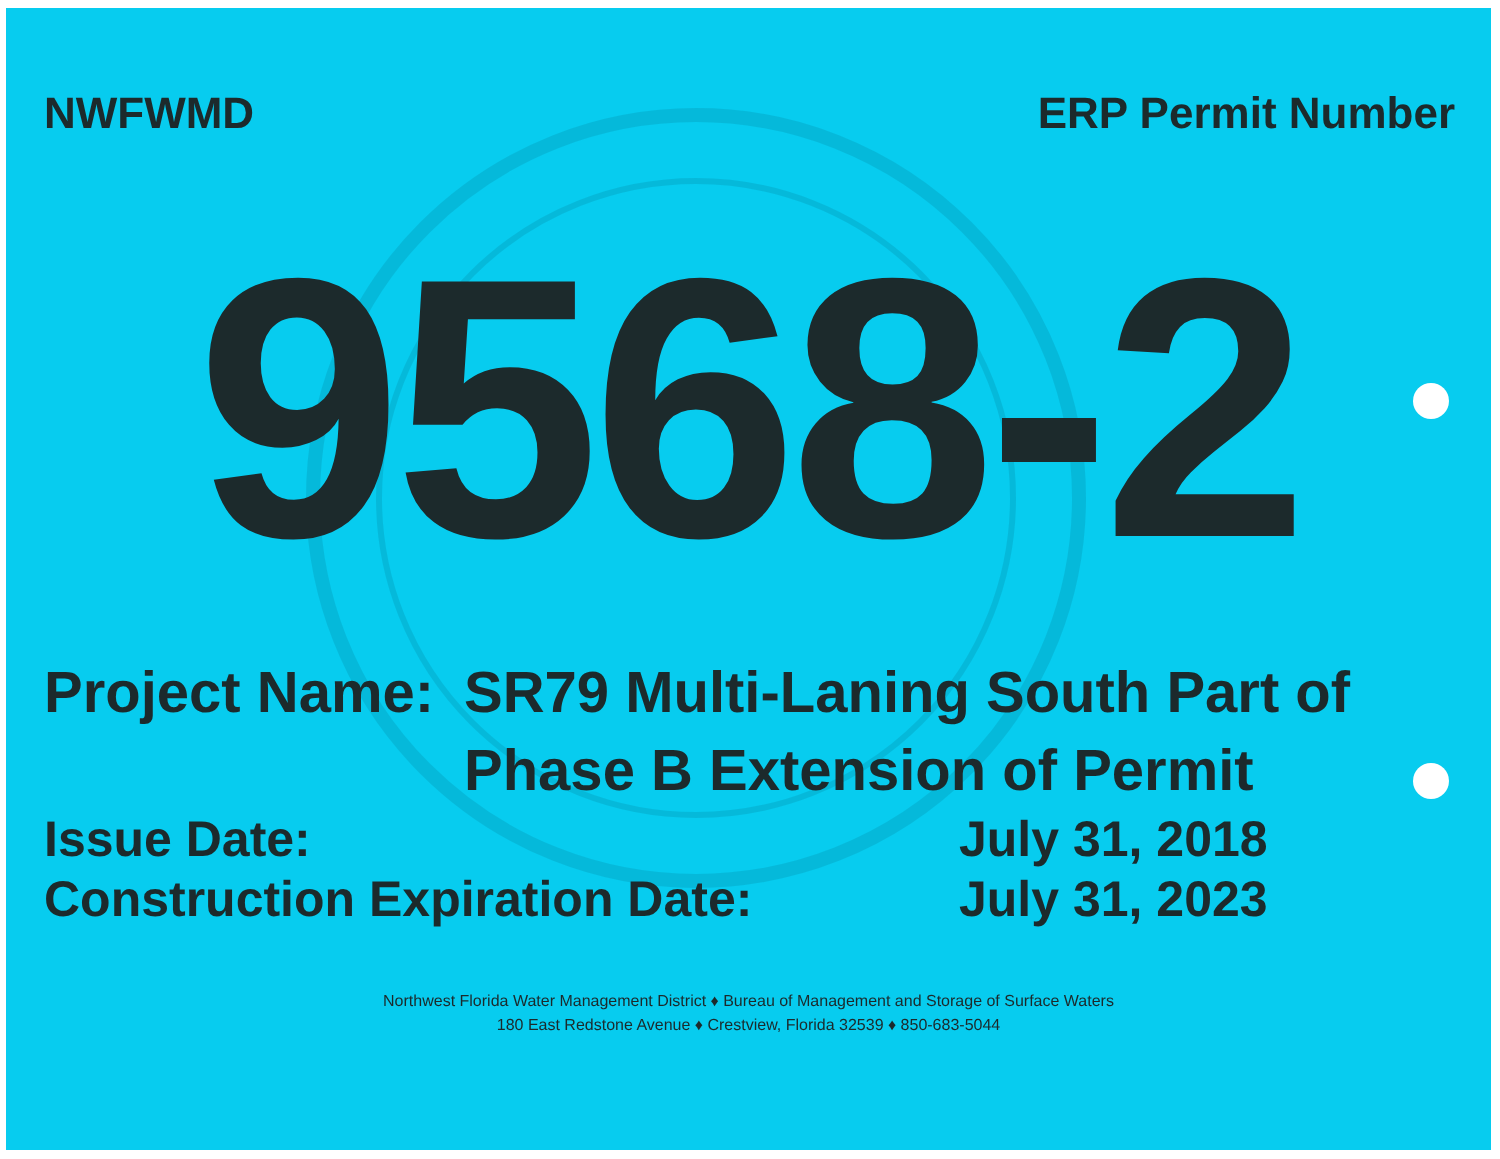NWFWMD ERP Permit Number
9568-2
Project Name:
SR79 Multi-Laning South Part of Phase B Extension of Permit
Issue Date: July 31, 2018
Construction Expiration Date: July 31, 2023
Northwest Florida Water Management District ♦ Bureau of Management and Storage of Surface Waters
180 East Redstone Avenue ♦ Crestview, Florida 32539 ♦ 850-683-5044